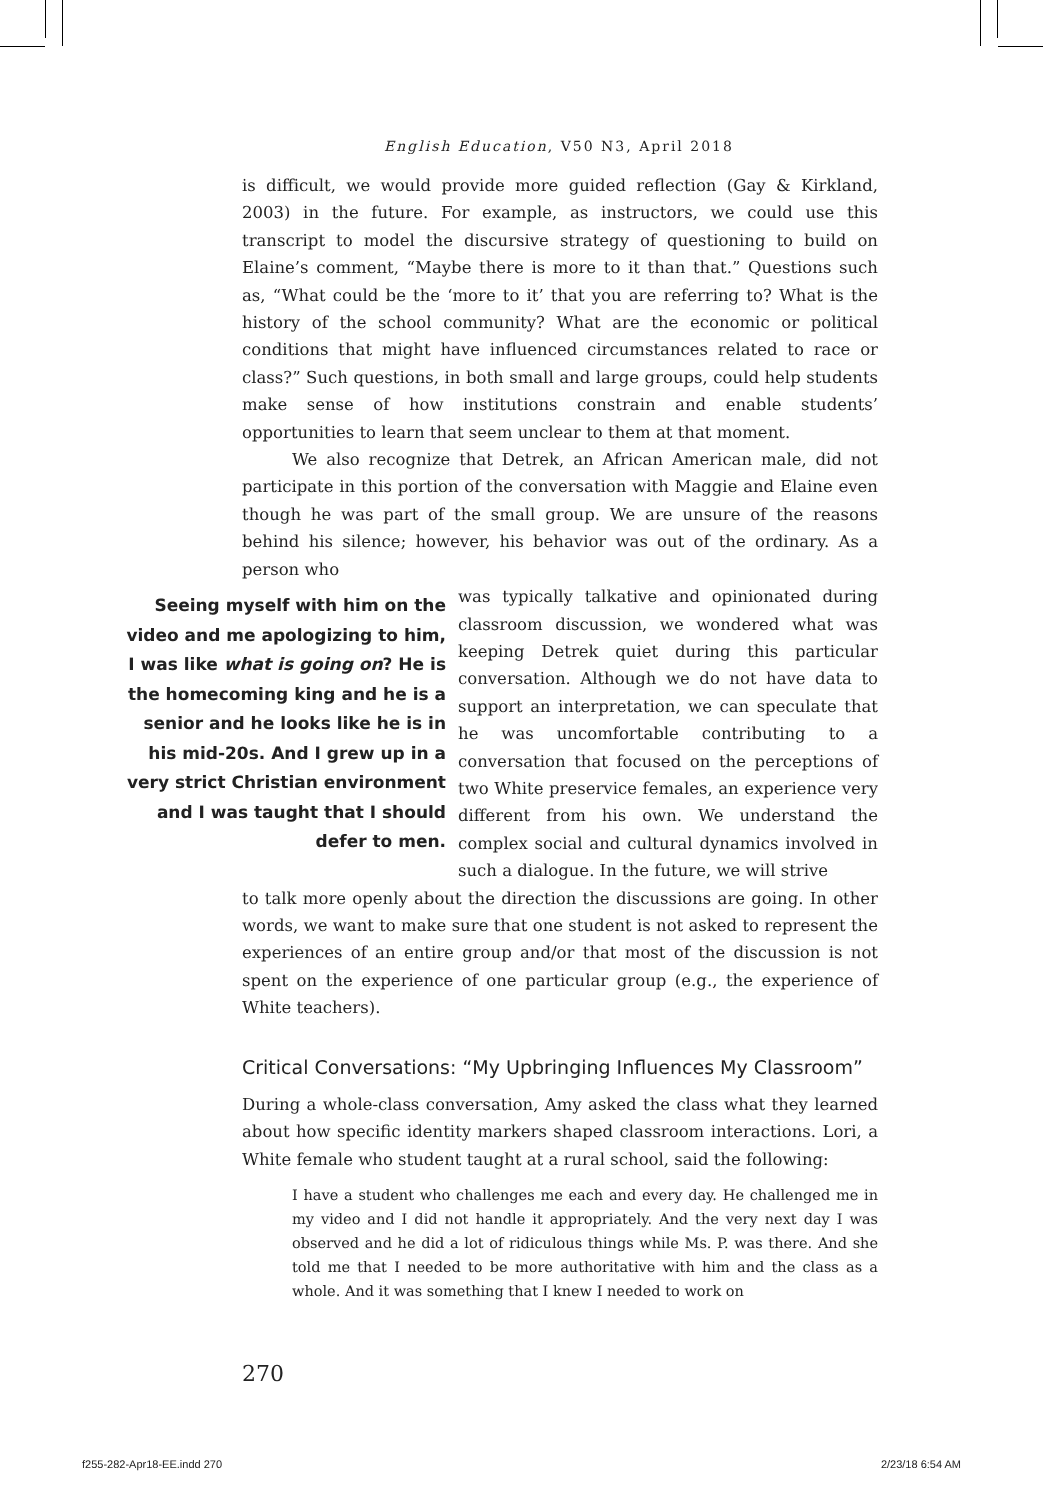English Education, V50 N3, April 2018
is difficult, we would provide more guided reflection (Gay & Kirkland, 2003) in the future. For example, as instructors, we could use this transcript to model the discursive strategy of questioning to build on Elaine’s comment, “Maybe there is more to it than that.” Questions such as, “What could be the ‘more to it’ that you are referring to? What is the history of the school community? What are the economic or political conditions that might have influenced circumstances related to race or class?” Such questions, in both small and large groups, could help students make sense of how institutions constrain and enable students’ opportunities to learn that seem unclear to them at that moment.
We also recognize that Detrek, an African American male, did not participate in this portion of the conversation with Maggie and Elaine even though he was part of the small group. We are unsure of the reasons behind his silence; however, his behavior was out of the ordinary. As a person who
Seeing myself with him on the video and me apologizing to him, I was like what is going on? He is the homecoming king and he is a senior and he looks like he is in his mid-20s. And I grew up in a very strict Christian environment and I was taught that I should defer to men.
was typically talkative and opinionated during classroom discussion, we wondered what was keeping Detrek quiet during this particular conversation. Although we do not have data to support an interpretation, we can speculate that he was uncomfortable contributing to a conversation that focused on the perceptions of two White preservice females, an experience very different from his own. We understand the complex social and cultural dynamics involved in such a dialogue. In the future, we will strive
to talk more openly about the direction the discussions are going. In other words, we want to make sure that one student is not asked to represent the experiences of an entire group and/or that most of the discussion is not spent on the experience of one particular group (e.g., the experience of White teachers).
Critical Conversations: “My Upbringing Influences My Classroom”
During a whole-class conversation, Amy asked the class what they learned about how specific identity markers shaped classroom interactions. Lori, a White female who student taught at a rural school, said the following:
I have a student who challenges me each and every day. He challenged me in my video and I did not handle it appropriately. And the very next day I was observed and he did a lot of ridiculous things while Ms. P. was there. And she told me that I needed to be more authoritative with him and the class as a whole. And it was something that I knew I needed to work on
270
f255-282-Apr18-EE.indd 270 2/23/18 6:54 AM